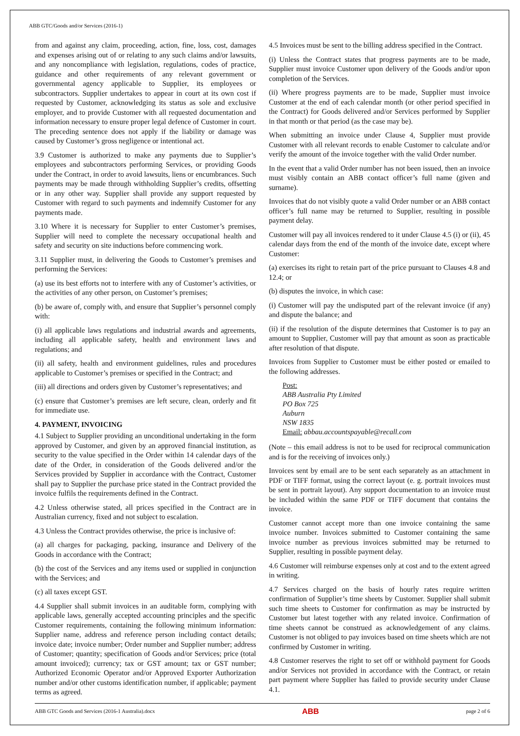ABB GTC/Goods and/or Services (2016-1)
from and against any claim, proceeding, action, fine, loss, cost, damages and expenses arising out of or relating to any such claims and/or lawsuits, and any noncompliance with legislation, regulations, codes of practice, guidance and other requirements of any relevant government or governmental agency applicable to Supplier, its employees or subcontractors. Supplier undertakes to appear in court at its own cost if requested by Customer, acknowledging its status as sole and exclusive employer, and to provide Customer with all requested documentation and information necessary to ensure proper legal defence of Customer in court. The preceding sentence does not apply if the liability or damage was caused by Customer’s gross negligence or intentional act.
3.9 Customer is authorized to make any payments due to Supplier’s employees and subcontractors performing Services, or providing Goods under the Contract, in order to avoid lawsuits, liens or encumbrances. Such payments may be made through withholding Supplier’s credits, offsetting or in any other way. Supplier shall provide any support requested by Customer with regard to such payments and indemnify Customer for any payments made.
3.10 Where it is necessary for Supplier to enter Customer’s premises, Supplier will need to complete the necessary occupational health and safety and security on site inductions before commencing work.
3.11 Supplier must, in delivering the Goods to Customer’s premises and performing the Services:
(a) use its best efforts not to interfere with any of Customer’s activities, or the activities of any other person, on Customer’s premises;
(b) be aware of, comply with, and ensure that Supplier’s personnel comply with:
(i) all applicable laws regulations and industrial awards and agreements, including all applicable safety, health and environment laws and regulations; and
(ii) all safety, health and environment guidelines, rules and procedures applicable to Customer’s premises or specified in the Contract; and
(iii) all directions and orders given by Customer’s representatives; and
(c) ensure that Customer’s premises are left secure, clean, orderly and fit for immediate use.
4. PAYMENT, INVOICING
4.1 Subject to Supplier providing an unconditional undertaking in the form approved by Customer, and given by an approved financial institution, as security to the value specified in the Order within 14 calendar days of the date of the Order, in consideration of the Goods delivered and/or the Services provided by Supplier in accordance with the Contract, Customer shall pay to Supplier the purchase price stated in the Contract provided the invoice fulfils the requirements defined in the Contract.
4.2 Unless otherwise stated, all prices specified in the Contract are in Australian currency, fixed and not subject to escalation.
4.3 Unless the Contract provides otherwise, the price is inclusive of:
(a) all charges for packaging, packing, insurance and Delivery of the Goods in accordance with the Contract;
(b) the cost of the Services and any items used or supplied in conjunction with the Services; and
(c) all taxes except GST.
4.4 Supplier shall submit invoices in an auditable form, complying with applicable laws, generally accepted accounting principles and the specific Customer requirements, containing the following minimum information: Supplier name, address and reference person including contact details; invoice date; invoice number; Order number and Supplier number; address of Customer; quantity; specification of Goods and/or Services; price (total amount invoiced); currency; tax or GST amount; tax or GST number; Authorized Economic Operator and/or Approved Exporter Authorization number and/or other customs identification number, if applicable; payment terms as agreed.
4.5 Invoices must be sent to the billing address specified in the Contract.
(i) Unless the Contract states that progress payments are to be made, Supplier must invoice Customer upon delivery of the Goods and/or upon completion of the Services.
(ii) Where progress payments are to be made, Supplier must invoice Customer at the end of each calendar month (or other period specified in the Contract) for Goods delivered and/or Services performed by Supplier in that month or that period (as the case may be).
When submitting an invoice under Clause 4, Supplier must provide Customer with all relevant records to enable Customer to calculate and/or verify the amount of the invoice together with the valid Order number.
In the event that a valid Order number has not been issued, then an invoice must visibly contain an ABB contact officer’s full name (given and surname).
Invoices that do not visibly quote a valid Order number or an ABB contact officer’s full name may be returned to Supplier, resulting in possible payment delay.
Customer will pay all invoices rendered to it under Clause 4.5 (i) or (ii), 45 calendar days from the end of the month of the invoice date, except where Customer:
(a) exercises its right to retain part of the price pursuant to Clauses 4.8 and 12.4; or
(b) disputes the invoice, in which case:
(i) Customer will pay the undisputed part of the relevant invoice (if any) and dispute the balance; and
(ii) if the resolution of the dispute determines that Customer is to pay an amount to Supplier, Customer will pay that amount as soon as practicable after resolution of that dispute.
Invoices from Supplier to Customer must be either posted or emailed to the following addresses.
Post:
ABB Australia Pty Limited
PO Box 725
Auburn
NSW 1835
Email: abbau.accountspayable@recall.com
(Note – this email address is not to be used for reciprocal communication and is for the receiving of invoices only.)
Invoices sent by email are to be sent each separately as an attachment in PDF or TIFF format, using the correct layout (e. g. portrait invoices must be sent in portrait layout). Any support documentation to an invoice must be included within the same PDF or TIFF document that contains the invoice.
Customer cannot accept more than one invoice containing the same invoice number. Invoices submitted to Customer containing the same invoice number as previous invoices submitted may be returned to Supplier, resulting in possible payment delay.
4.6 Customer will reimburse expenses only at cost and to the extent agreed in writing.
4.7 Services charged on the basis of hourly rates require written confirmation of Supplier’s time sheets by Customer. Supplier shall submit such time sheets to Customer for confirmation as may be instructed by Customer but latest together with any related invoice. Confirmation of time sheets cannot be construed as acknowledgement of any claims. Customer is not obliged to pay invoices based on time sheets which are not confirmed by Customer in writing.
4.8 Customer reserves the right to set off or withhold payment for Goods and/or Services not provided in accordance with the Contract, or retain part payment where Supplier has failed to provide security under Clause 4.1.
ABB GTC Goods and Services (2016-1 Australia).docx ABB page 2 of 6